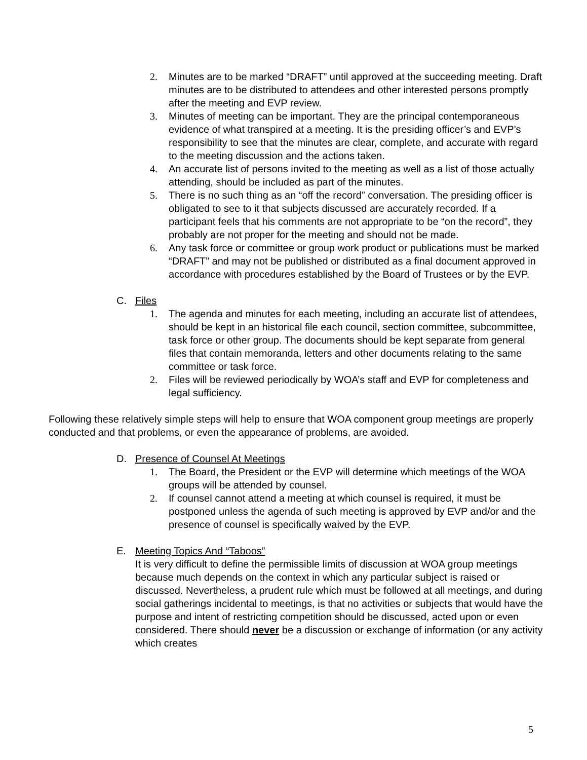2. Minutes are to be marked “DRAFT” until approved at the succeeding meeting. Draft minutes are to be distributed to attendees and other interested persons promptly after the meeting and EVP review.
3. Minutes of meeting can be important. They are the principal contemporaneous evidence of what transpired at a meeting. It is the presiding officer’s and EVP’s responsibility to see that the minutes are clear, complete, and accurate with regard to the meeting discussion and the actions taken.
4. An accurate list of persons invited to the meeting as well as a list of those actually attending, should be included as part of the minutes.
5. There is no such thing as an “off the record” conversation. The presiding officer is obligated to see to it that subjects discussed are accurately recorded. If a participant feels that his comments are not appropriate to be “on the record”, they probably are not proper for the meeting and should not be made.
6. Any task force or committee or group work product or publications must be marked “DRAFT” and may not be published or distributed as a final document approved in accordance with procedures established by the Board of Trustees or by the EVP.
C. Files
1. The agenda and minutes for each meeting, including an accurate list of attendees, should be kept in an historical file each council, section committee, subcommittee, task force or other group. The documents should be kept separate from general files that contain memoranda, letters and other documents relating to the same committee or task force.
2. Files will be reviewed periodically by WOA’s staff and EVP for completeness and legal sufficiency.
Following these relatively simple steps will help to ensure that WOA component group meetings are properly conducted and that problems, or even the appearance of problems, are avoided.
D. Presence of Counsel At Meetings
1. The Board, the President or the EVP will determine which meetings of the WOA groups will be attended by counsel.
2. If counsel cannot attend a meeting at which counsel is required, it must be postponed unless the agenda of such meeting is approved by EVP and/or and the presence of counsel is specifically waived by the EVP.
E. Meeting Topics And “Taboos”
It is very difficult to define the permissible limits of discussion at WOA group meetings because much depends on the context in which any particular subject is raised or discussed. Nevertheless, a prudent rule which must be followed at all meetings, and during social gatherings incidental to meetings, is that no activities or subjects that would have the purpose and intent of restricting competition should be discussed, acted upon or even considered. There should never be a discussion or exchange of information (or any activity which creates
5